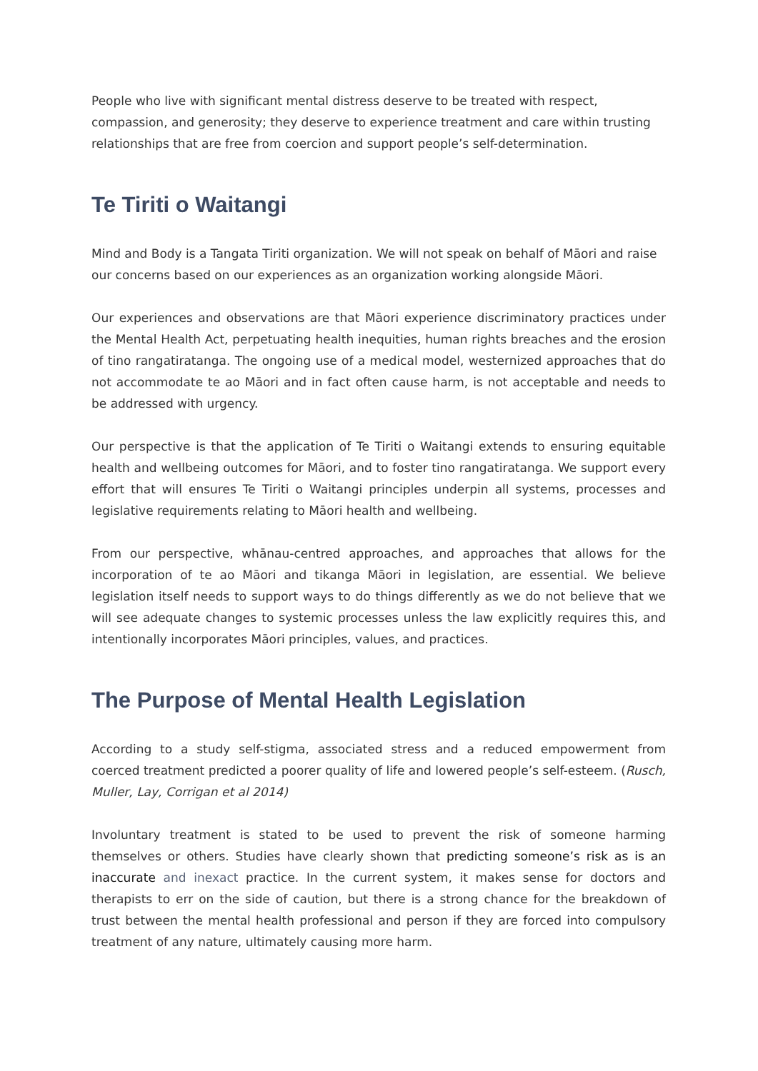People who live with significant mental distress deserve to be treated with respect, compassion, and generosity; they deserve to experience treatment and care within trusting relationships that are free from coercion and support people’s self-determination.
Te Tiriti o Waitangi
Mind and Body is a Tangata Tiriti organization. We will not speak on behalf of Māori and raise our concerns based on our experiences as an organization working alongside Māori.
Our experiences and observations are that Māori experience discriminatory practices under the Mental Health Act, perpetuating health inequities, human rights breaches and the erosion of tino rangatiratanga. The ongoing use of a medical model, westernized approaches that do not accommodate te ao Māori and in fact often cause harm, is not acceptable and needs to be addressed with urgency.
Our perspective is that the application of Te Tiriti o Waitangi extends to ensuring equitable health and wellbeing outcomes for Māori, and to foster tino rangatiratanga. We support every effort that will ensures Te Tiriti o Waitangi principles underpin all systems, processes and legislative requirements relating to Māori health and wellbeing.
From our perspective, whānau-centred approaches, and approaches that allows for the incorporation of te ao Māori and tikanga Māori in legislation, are essential. We believe legislation itself needs to support ways to do things differently as we do not believe that we will see adequate changes to systemic processes unless the law explicitly requires this, and intentionally incorporates Māori principles, values, and practices.
The Purpose of Mental Health Legislation
According to a study self-stigma, associated stress and a reduced empowerment from coerced treatment predicted a poorer quality of life and lowered people’s self-esteem. (Rusch, Muller, Lay, Corrigan et al 2014)
Involuntary treatment is stated to be used to prevent the risk of someone harming themselves or others. Studies have clearly shown that predicting someone’s risk as is an inaccurate and inexact practice. In the current system, it makes sense for doctors and therapists to err on the side of caution, but there is a strong chance for the breakdown of trust between the mental health professional and person if they are forced into compulsory treatment of any nature, ultimately causing more harm.